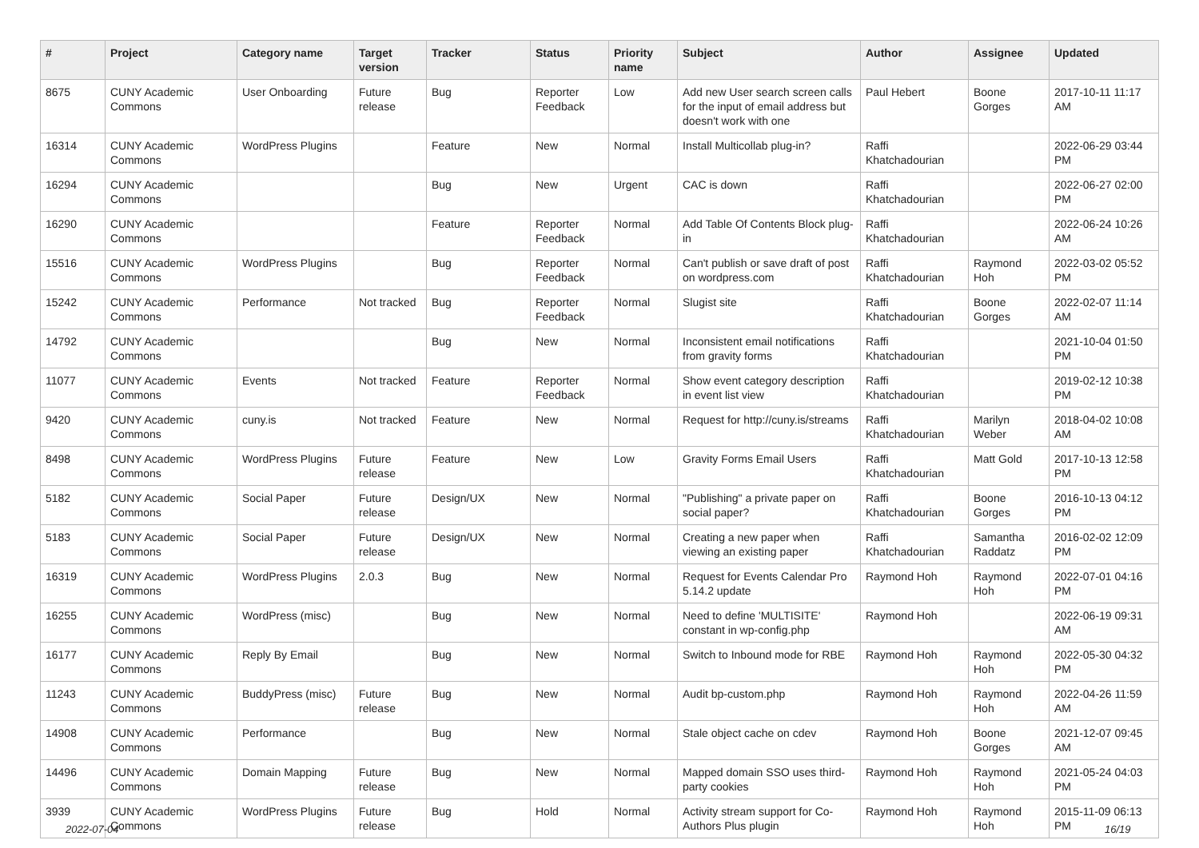| # | Project | Category name | Target version | Tracker | Status | Priority name | Subject | Author | Assignee | Updated |
| --- | --- | --- | --- | --- | --- | --- | --- | --- | --- | --- |
| 8675 | CUNY Academic Commons | User Onboarding | Future release | Bug | Reporter Feedback | Low | Add new User search screen calls for the input of email address but doesn't work with one | Paul Hebert | Boone Gorges | 2017-10-11 11:17 AM |
| 16314 | CUNY Academic Commons | WordPress Plugins | | Feature | New | Normal | Install Multicollab plug-in? | Raffi Khatchadourian | | 2022-06-29 03:44 PM |
| 16294 | CUNY Academic Commons | | | Bug | New | Urgent | CAC is down | Raffi Khatchadourian | | 2022-06-27 02:00 PM |
| 16290 | CUNY Academic Commons | | | Feature | Reporter Feedback | Normal | Add Table Of Contents Block plug-in | Raffi Khatchadourian | | 2022-06-24 10:26 AM |
| 15516 | CUNY Academic Commons | WordPress Plugins | | Bug | Reporter Feedback | Normal | Can't publish or save draft of post on wordpress.com | Raffi Khatchadourian | Raymond Hoh | 2022-03-02 05:52 PM |
| 15242 | CUNY Academic Commons | Performance | Not tracked | Bug | Reporter Feedback | Normal | Slugist site | Raffi Khatchadourian | Boone Gorges | 2022-02-07 11:14 AM |
| 14792 | CUNY Academic Commons | | | Bug | New | Normal | Inconsistent email notifications from gravity forms | Raffi Khatchadourian | | 2021-10-04 01:50 PM |
| 11077 | CUNY Academic Commons | Events | Not tracked | Feature | Reporter Feedback | Normal | Show event category description in event list view | Raffi Khatchadourian | | 2019-02-12 10:38 PM |
| 9420 | CUNY Academic Commons | cuny.is | Not tracked | Feature | New | Normal | Request for http://cuny.is/streams | Raffi Khatchadourian | Marilyn Weber | 2018-04-02 10:08 AM |
| 8498 | CUNY Academic Commons | WordPress Plugins | Future release | Feature | New | Low | Gravity Forms Email Users | Raffi Khatchadourian | Matt Gold | 2017-10-13 12:58 PM |
| 5182 | CUNY Academic Commons | Social Paper | Future release | Design/UX | New | Normal | "Publishing" a private paper on social paper? | Raffi Khatchadourian | Boone Gorges | 2016-10-13 04:12 PM |
| 5183 | CUNY Academic Commons | Social Paper | Future release | Design/UX | New | Normal | Creating a new paper when viewing an existing paper | Raffi Khatchadourian | Samantha Raddatz | 2016-02-02 12:09 PM |
| 16319 | CUNY Academic Commons | WordPress Plugins | 2.0.3 | Bug | New | Normal | Request for Events Calendar Pro 5.14.2 update | Raymond Hoh | Raymond Hoh | 2022-07-01 04:16 PM |
| 16255 | CUNY Academic Commons | WordPress (misc) | | Bug | New | Normal | Need to define 'MULTISITE' constant in wp-config.php | Raymond Hoh | | 2022-06-19 09:31 AM |
| 16177 | CUNY Academic Commons | Reply By Email | | Bug | New | Normal | Switch to Inbound mode for RBE | Raymond Hoh | Raymond Hoh | 2022-05-30 04:32 PM |
| 11243 | CUNY Academic Commons | BuddyPress (misc) | Future release | Bug | New | Normal | Audit bp-custom.php | Raymond Hoh | Raymond Hoh | 2022-04-26 11:59 AM |
| 14908 | CUNY Academic Commons | Performance | | Bug | New | Normal | Stale object cache on cdev | Raymond Hoh | Boone Gorges | 2021-12-07 09:45 AM |
| 14496 | CUNY Academic Commons | Domain Mapping | Future release | Bug | New | Normal | Mapped domain SSO uses third-party cookies | Raymond Hoh | Raymond Hoh | 2021-05-24 04:03 PM |
| 3939 | CUNY Academic Commons | WordPress Plugins | Future release | Bug | Hold | Normal | Activity stream support for Co-Authors Plus plugin | Raymond Hoh | Raymond Hoh | 2015-11-09 06:13 PM |
2022-07-04 16/19